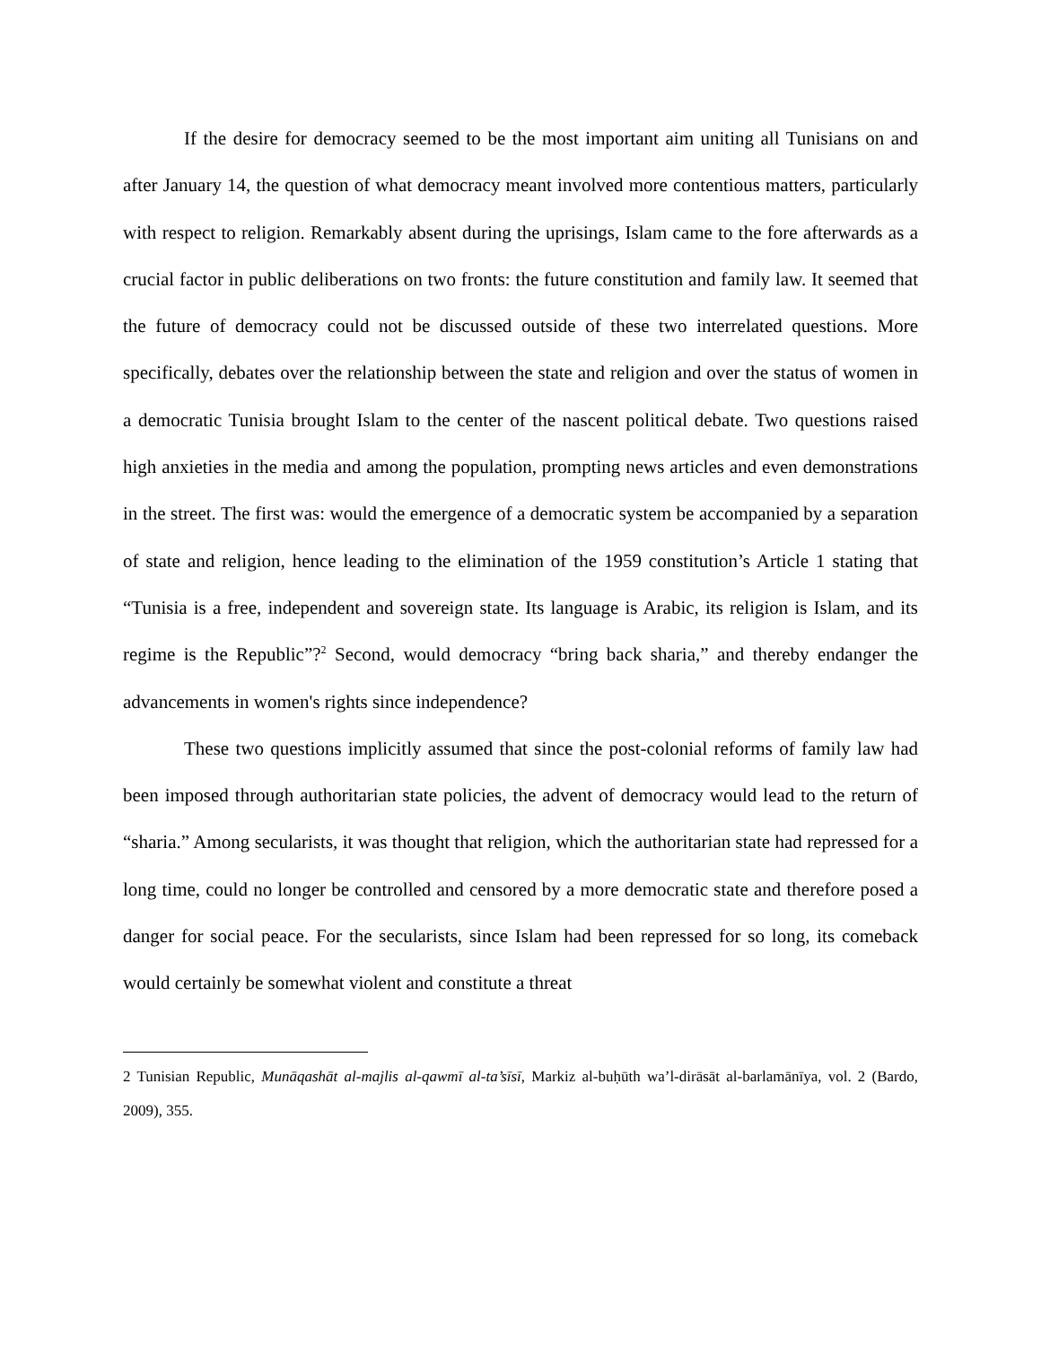If the desire for democracy seemed to be the most important aim uniting all Tunisians on and after January 14, the question of what democracy meant involved more contentious matters, particularly with respect to religion. Remarkably absent during the uprisings, Islam came to the fore afterwards as a crucial factor in public deliberations on two fronts: the future constitution and family law. It seemed that the future of democracy could not be discussed outside of these two interrelated questions. More specifically, debates over the relationship between the state and religion and over the status of women in a democratic Tunisia brought Islam to the center of the nascent political debate. Two questions raised high anxieties in the media and among the population, prompting news articles and even demonstrations in the street. The first was: would the emergence of a democratic system be accompanied by a separation of state and religion, hence leading to the elimination of the 1959 constitution’s Article 1 stating that “Tunisia is a free, independent and sovereign state. Its language is Arabic, its religion is Islam, and its regime is the Republic”?<sup>2</sup> Second, would democracy “bring back sharia,” and thereby endanger the advancements in women's rights since independence?
These two questions implicitly assumed that since the post-colonial reforms of family law had been imposed through authoritarian state policies, the advent of democracy would lead to the return of “sharia.” Among secularists, it was thought that religion, which the authoritarian state had repressed for a long time, could no longer be controlled and censored by a more democratic state and therefore posed a danger for social peace. For the secularists, since Islam had been repressed for so long, its comeback would certainly be somewhat violent and constitute a threat
2 Tunisian Republic, Munāqashāt al-majlis al-qawmī al-ta’sīsī, Markiz al-buḥūth wa’l-dirāsāt al-barlamānīya, vol. 2 (Bardo, 2009), 355.